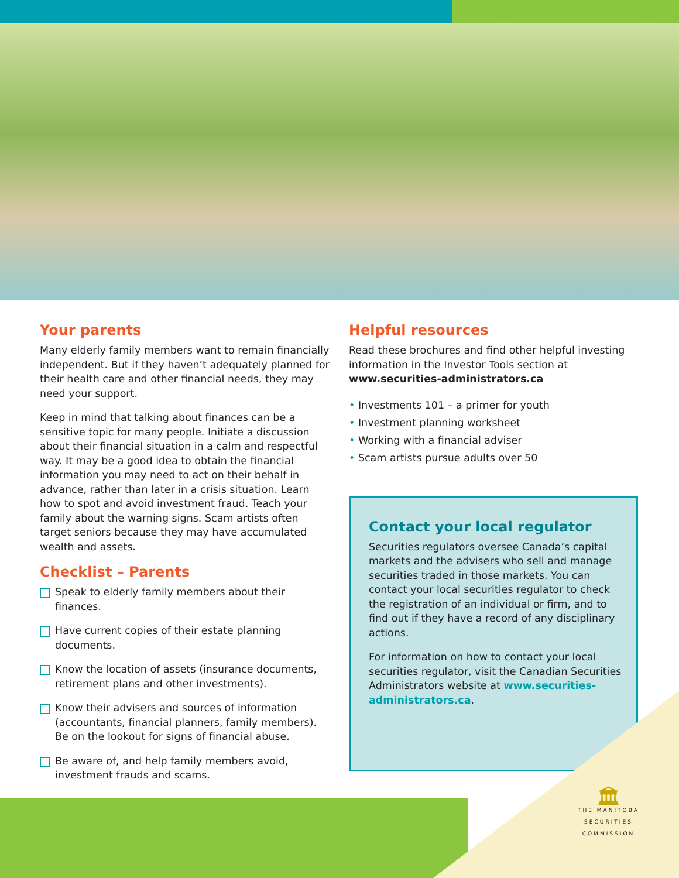Your parents
Many elderly family members want to remain financially independent. But if they haven’t adequately planned for their health care and other financial needs, they may need your support.
Keep in mind that talking about finances can be a sensitive topic for many people. Initiate a discussion about their financial situation in a calm and respectful way. It may be a good idea to obtain the financial information you may need to act on their behalf in advance, rather than later in a crisis situation. Learn how to spot and avoid investment fraud. Teach your family about the warning signs. Scam artists often target seniors because they may have accumulated wealth and assets.
Checklist – Parents
Speak to elderly family members about their finances.
Have current copies of their estate planning documents.
Know the location of assets (insurance documents, retirement plans and other investments).
Know their advisers and sources of information (accountants, financial planners, family members). Be on the lookout for signs of financial abuse.
Be aware of, and help family members avoid, investment frauds and scams.
Helpful resources
Read these brochures and find other helpful investing information in the Investor Tools section at www.securities-administrators.ca
• Investments 101 – a primer for youth
• Investment planning worksheet
• Working with a financial adviser
• Scam artists pursue adults over 50
Contact your local regulator
Securities regulators oversee Canada’s capital markets and the advisers who sell and manage securities traded in those markets. You can contact your local securities regulator to check the registration of an individual or firm, and to find out if they have a record of any disciplinary actions.
For information on how to contact your local securities regulator, visit the Canadian Securities Administrators website at www.securities-administrators.ca.
🏛
THE MANITOBA
SECURITIES
COMMISSION